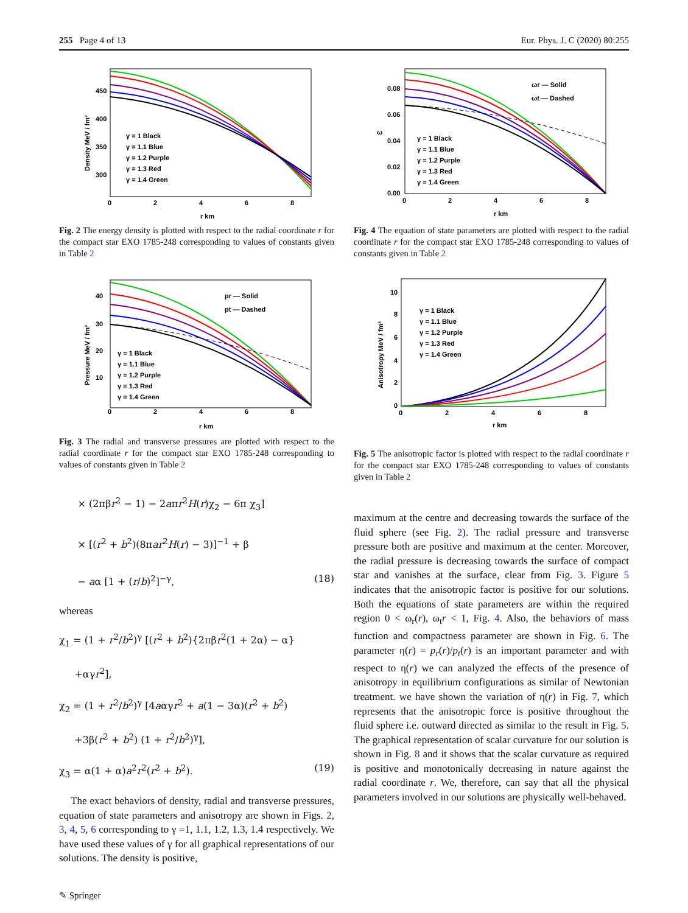255 Page 4 of 13 Eur. Phys. J. C (2020) 80:255
450
400
350
300
0
2
4
6
8
r km
Density MeV / fm³
γ = 1 Black
γ = 1.1 Blue
γ = 1.2 Purple
γ = 1.3 Red
γ = 1.4 Green
Fig. 2 The energy density is plotted with respect to the radial coordinate r for the compact star EXO 1785-248 corresponding to values of constants given in Table 2
40
30
20
10
0
2
4
6
8
r km
Pressure MeV / fm³
pr — Solid
pt — Dashed
γ = 1 Black
γ = 1.1 Blue
γ = 1.2 Purple
γ = 1.3 Red
γ = 1.4 Green
Fig. 3 The radial and transverse pressures are plotted with respect to the radial coordinate r for the compact star EXO 1785-248 corresponding to values of constants given in Table 2
× (2πβr<sup>2</sup> − 1) − 2aπr<sup>2</sup>H(r)χ<sub>2</sub> − 6π χ<sub>3</sub>]
× [(r<sup>2</sup> + b<sup>2</sup>)(8πar<sup>2</sup>H(r) − 3)]<sup>−1</sup> + β
− aα [1 + (r/b)<sup>2</sup>]<sup>−γ</sup>, (18)
whereas
χ<sub>1</sub> = (1 + r<sup>2</sup>/b<sup>2</sup>)<sup>γ</sup> [(r<sup>2</sup> + b<sup>2</sup>){2πβr<sup>2</sup>(1 + 2α) − α}
+αγr<sup>2</sup>],
χ<sub>2</sub> = (1 + r<sup>2</sup>/b<sup>2</sup>)<sup>γ</sup> [4aαγr<sup>2</sup> + a(1 − 3α)(r<sup>2</sup> + b<sup>2</sup>)
+3β(r<sup>2</sup> + b<sup>2</sup>) (1 + r<sup>2</sup>/b<sup>2</sup>)<sup>γ</sup>],
χ<sub>3</sub> = α(1 + α)a<sup>2</sup>r<sup>2</sup>(r<sup>2</sup> + b<sup>2</sup>). (19)
The exact behaviors of density, radial and transverse pressures, equation of state parameters and anisotropy are shown in Figs. 2, 3, 4, 5, 6 corresponding to γ =1, 1.1, 1.2, 1.3, 1.4 respectively. We have used these values of γ for all graphical representations of our solutions. The density is positive,
0.08
0.06
0.04
0.02
0.00
ω
0
2
4
6
8
r km
ωr — Solid
ωt — Dashed
γ = 1 Black
γ = 1.1 Blue
γ = 1.2 Purple
γ = 1.3 Red
γ = 1.4 Green
Fig. 4 The equation of state parameters are plotted with respect to the radial coordinate r for the compact star EXO 1785-248 corresponding to values of constants given in Table 2
10
8
6
4
2
0
0
2
4
6
8
r km
Anisotropy MeV / fm³
γ = 1 Black
γ = 1.1 Blue
γ = 1.2 Purple
γ = 1.3 Red
γ = 1.4 Green
Fig. 5 The anisotropic factor is plotted with respect to the radial coordinate r for the compact star EXO 1785-248 corresponding to values of constants given in Table 2
maximum at the centre and decreasing towards the surface of the fluid sphere (see Fig. 2). The radial pressure and transverse pressure both are positive and maximum at the center. Moreover, the radial pressure is decreasing towards the surface of compact star and vanishes at the surface, clear from Fig. 3. Figure 5 indicates that the anisotropic factor is positive for our solutions. Both the equations of state parameters are within the required region 0 < ω<sub>r</sub>(r), ω<sub>t</sub>r < 1, Fig. 4. Also, the behaviors of mass function and compactness parameter are shown in Fig. 6. The parameter η(r) = p<sub>r</sub>(r)/p<sub>t</sub>(r) is an important parameter and with respect to η(r) we can analyzed the effects of the presence of anisotropy in equilibrium configurations as similar of Newtonian treatment. we have shown the variation of η(r) in Fig. 7, which represents that the anisotropic force is positive throughout the fluid sphere i.e. outward directed as similar to the result in Fig. 5. The graphical representation of scalar curvature for our solution is shown in Fig. 8 and it shows that the scalar curvature as required is positive and monotonically decreasing in nature against the radial coordinate r. We, therefore, can say that all the physical parameters involved in our solutions are physically well-behaved.
✎ Springer